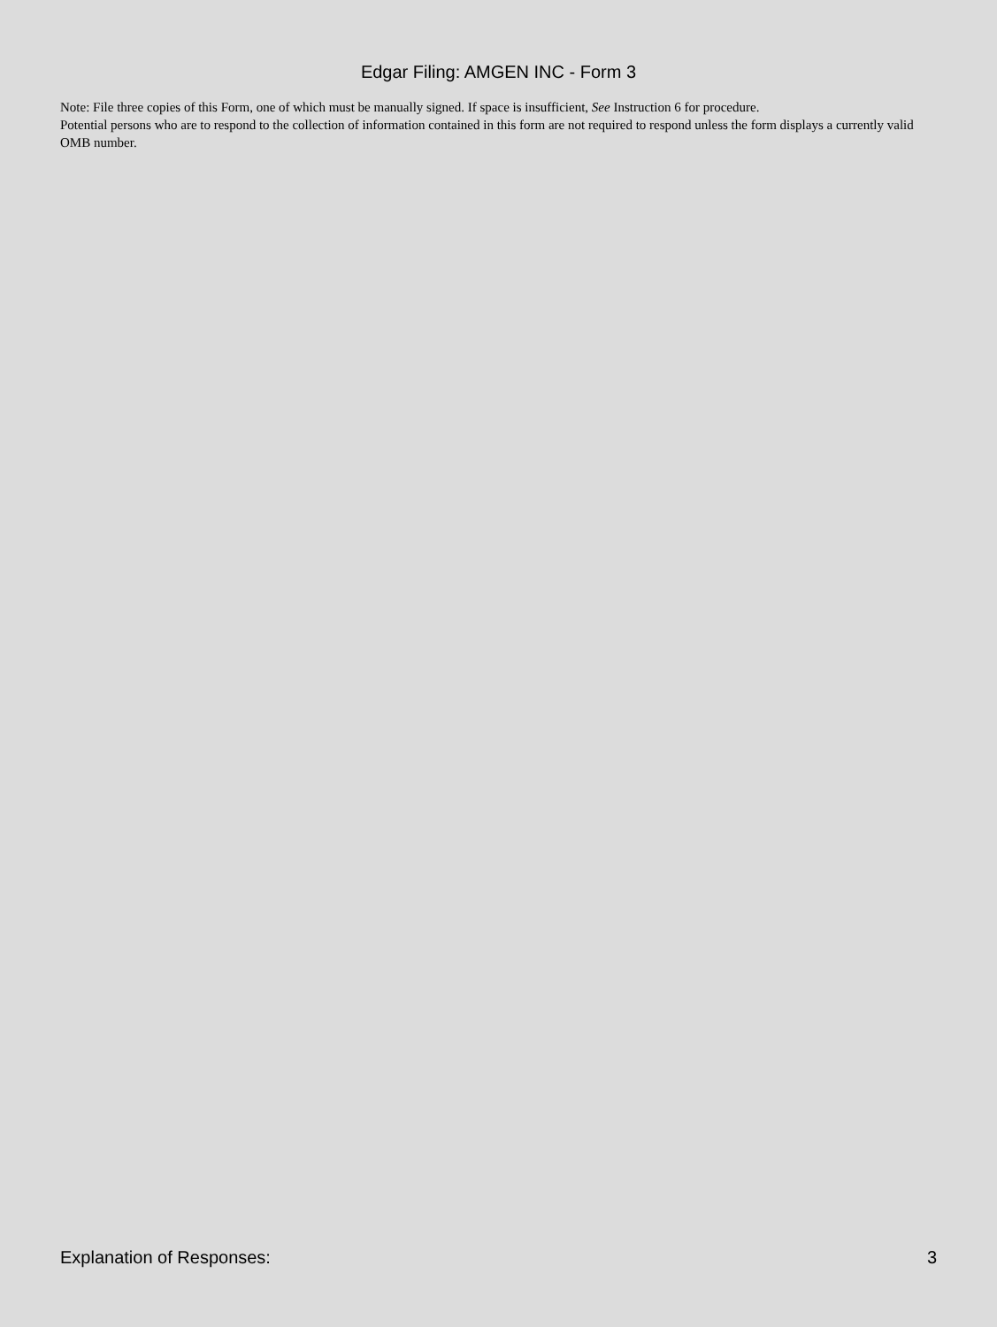Edgar Filing: AMGEN INC - Form 3
Note: File three copies of this Form, one of which must be manually signed. If space is insufficient, See Instruction 6 for procedure.
Potential persons who are to respond to the collection of information contained in this form are not required to respond unless the form displays a currently valid OMB number.
Explanation of Responses: 3